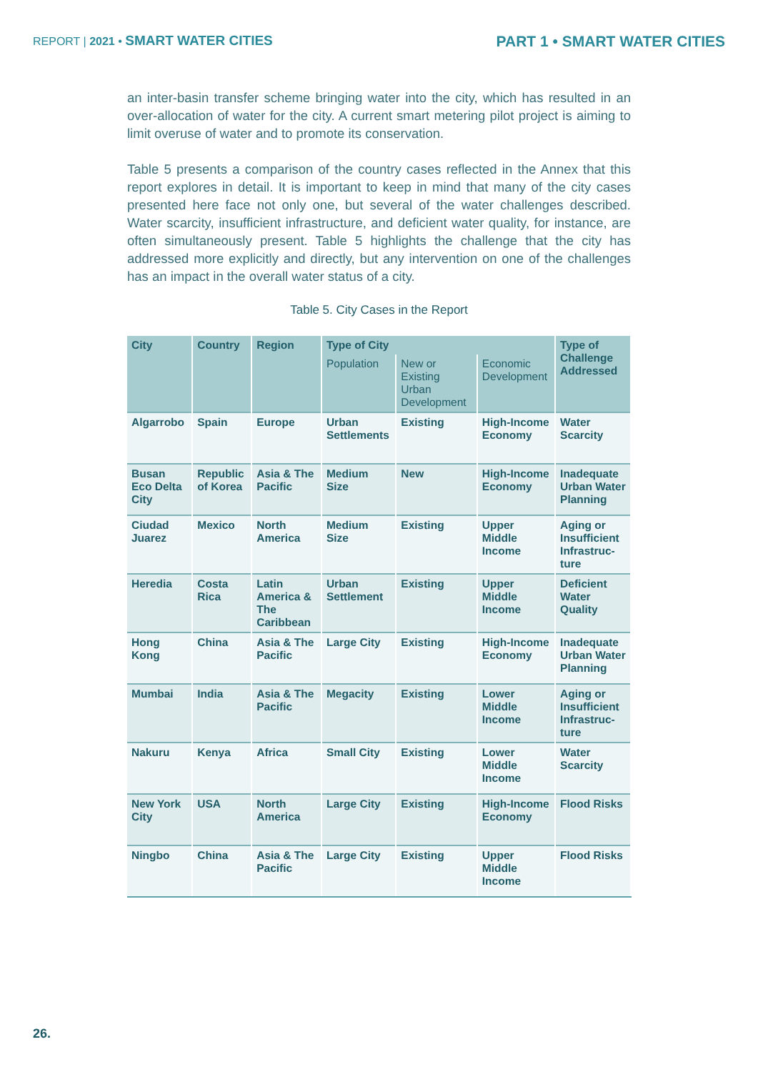REPORT | 2021 • SMART WATER CITIES
PART 1 • SMART WATER CITIES
an inter-basin transfer scheme bringing water into the city, which has resulted in an over-allocation of water for the city. A current smart metering pilot project is aiming to limit overuse of water and to promote its conservation.
Table 5 presents a comparison of the country cases reflected in the Annex that this report explores in detail. It is important to keep in mind that many of the city cases presented here face not only one, but several of the water challenges described. Water scarcity, insufficient infrastructure, and deficient water quality, for instance, are often simultaneously present. Table 5 highlights the challenge that the city has addressed more explicitly and directly, but any intervention on one of the challenges has an impact in the overall water status of a city.
Table 5. City Cases in the Report
| City | Country | Region | Type of City | | | Type of Challenge Addressed |
| --- | --- | --- | --- | --- | --- | --- |
| | | | Population | New or Existing Urban Development | Economic Development | |
| Algarrobo | Spain | Europe | Urban Settlements | Existing | High-Income Economy | Water Scarcity |
| Busan Eco Delta City | Republic of Korea | Asia & The Pacific | Medium Size | New | High-Income Economy | Inadequate Urban Water Planning |
| Ciudad Juarez | Mexico | North America | Medium Size | Existing | Upper Middle Income | Aging or Insufficient Infrastruc-ture |
| Heredia | Costa Rica | Latin America & The Caribbean | Urban Settlement | Existing | Upper Middle Income | Deficient Water Quality |
| Hong Kong | China | Asia & The Pacific | Large City | Existing | High-Income Economy | Inadequate Urban Water Planning |
| Mumbai | India | Asia & The Pacific | Megacity | Existing | Lower Middle Income | Aging or Insufficient Infrastruc-ture |
| Nakuru | Kenya | Africa | Small City | Existing | Lower Middle Income | Water Scarcity |
| New York City | USA | North America | Large City | Existing | High-Income Economy | Flood Risks |
| Ningbo | China | Asia & The Pacific | Large City | Existing | Upper Middle Income | Flood Risks |
26.